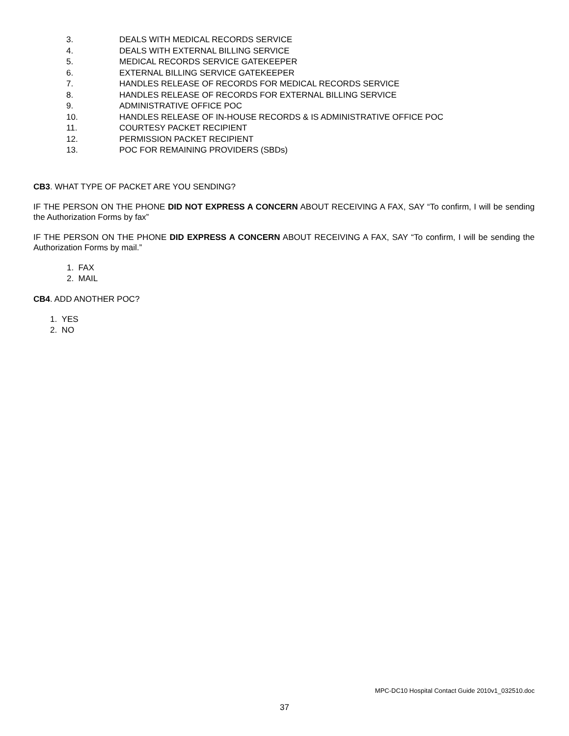3. DEALS WITH MEDICAL RECORDS SERVICE
4. DEALS WITH EXTERNAL BILLING SERVICE
5. MEDICAL RECORDS SERVICE GATEKEEPER
6. EXTERNAL BILLING SERVICE GATEKEEPER
7. HANDLES RELEASE OF RECORDS FOR MEDICAL RECORDS SERVICE
8. HANDLES RELEASE OF RECORDS FOR EXTERNAL BILLING SERVICE
9. ADMINISTRATIVE OFFICE POC
10. HANDLES RELEASE OF IN-HOUSE RECORDS & IS ADMINISTRATIVE OFFICE POC
11. COURTESY PACKET RECIPIENT
12. PERMISSION PACKET RECIPIENT
13. POC FOR REMAINING PROVIDERS (SBDs)
CB3. WHAT TYPE OF PACKET ARE YOU SENDING?
IF THE PERSON ON THE PHONE DID NOT EXPRESS A CONCERN ABOUT RECEIVING A FAX, SAY “To confirm, I will be sending the Authorization Forms by fax”
IF THE PERSON ON THE PHONE DID EXPRESS A CONCERN ABOUT RECEIVING A FAX, SAY “To confirm, I will be sending the Authorization Forms by mail.”
1. FAX
2. MAIL
CB4. ADD ANOTHER POC?
1. YES
2. NO
MPC-DC10 Hospital Contact Guide 2010v1_032510.doc
37